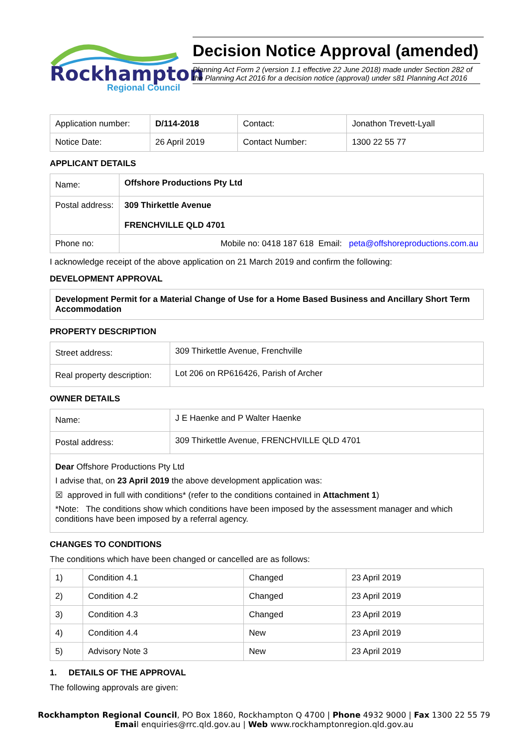Rockhampton
Regional Council
Decision Notice Approval (amended)
Planning Act Form 2 (version 1.1 effective 22 June 2018) made under Section 282 of the Planning Act 2016 for a decision notice (approval) under s81 Planning Act 2016
| Application number: | D/114-2018 | Contact: | Jonathon Trevett-Lyall |
| Notice Date: | 26 April 2019 | Contact Number: | 1300 22 55 77 |
APPLICANT DETAILS
| Name: | Offshore Productions Pty Ltd |
| Postal address: | 309 Thirkettle Avenue FRENCHVILLE QLD 4701 |
| Phone no: | Mobile no: 0418 187 618 Email: peta@offshoreproductions.com.au |
I acknowledge receipt of the above application on 21 March 2019 and confirm the following:
DEVELOPMENT APPROVAL
Development Permit for a Material Change of Use for a Home Based Business and Ancillary Short Term Accommodation
PROPERTY DESCRIPTION
| Street address: | 309 Thirkettle Avenue, Frenchville |
| Real property description: | Lot 206 on RP616426, Parish of Archer |
OWNER DETAILS
| Name: | J E Haenke and P Walter Haenke |
| Postal address: | 309 Thirkettle Avenue, FRENCHVILLE QLD 4701 |
| Dear Offshore Productions Pty Ltd I advise that, on 23 April 2019 the above development application was: ☒ approved in full with conditions* (refer to the conditions contained in Attachment 1 ) *Note: The conditions show which conditions have been imposed by the assessment manager and which conditions have been imposed by a referral agency. | |
CHANGES TO CONDITIONS
The conditions which have been changed or cancelled are as follows:
| 1) | Condition 4.1 | Changed | 23 April 2019 |
| 2) | Condition 4.2 | Changed | 23 April 2019 |
| 3) | Condition 4.3 | Changed | 23 April 2019 |
| 4) | Condition 4.4 | New | 23 April 2019 |
| 5) | Advisory Note 3 | New | 23 April 2019 |
1. DETAILS OF THE APPROVAL
The following approvals are given:
Rockhampton Regional Council, PO Box 1860, Rockhampton Q 4700 | Phone 4932 9000 | Fax 1300 22 55 79
Email enquiries@rrc.qld.gov.au | Web www.rockhamptonregion.qld.gov.au